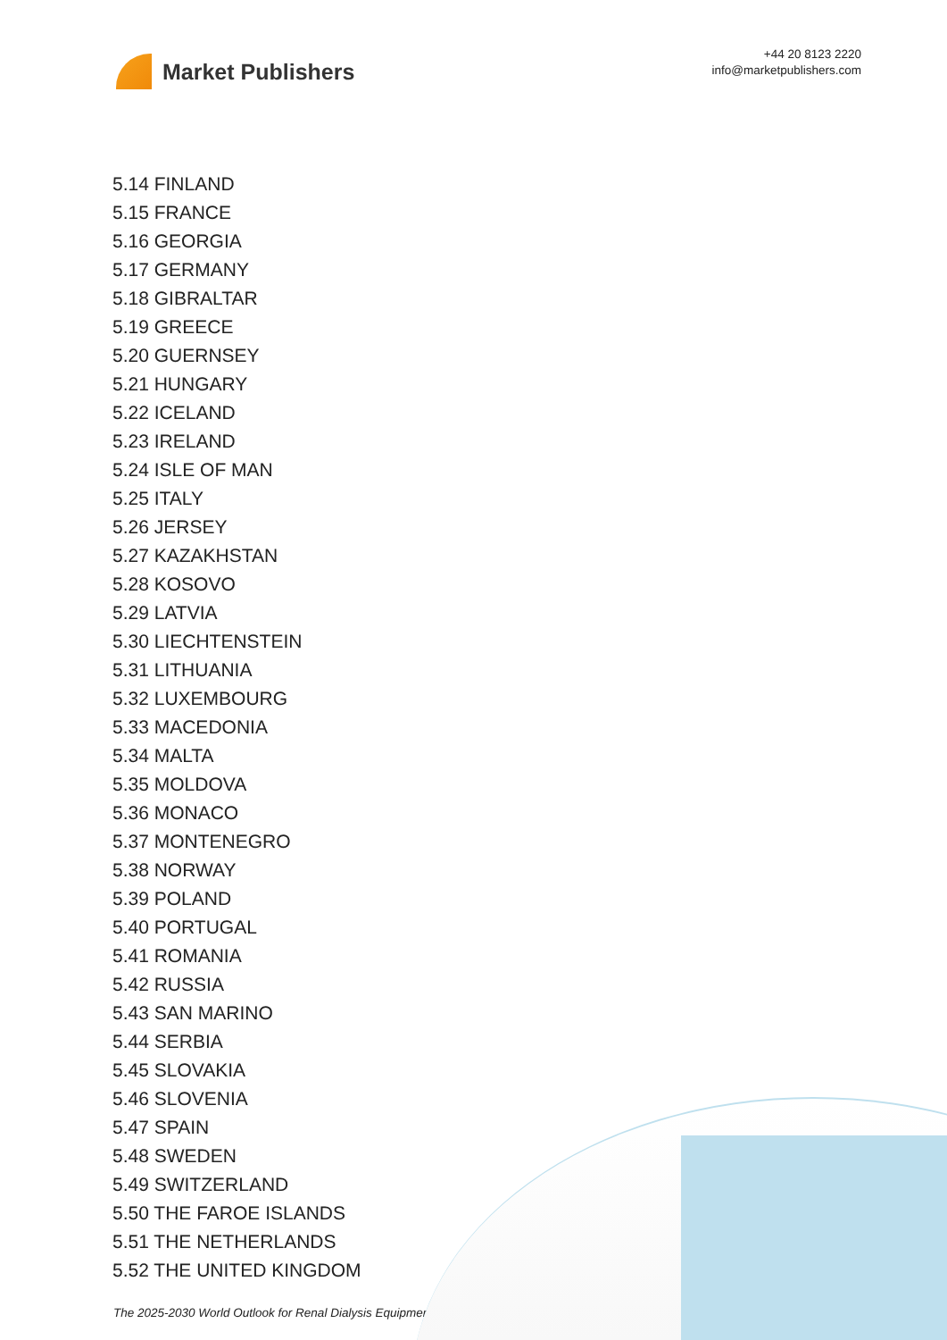Market Publishers
+44 20 8123 2220
info@marketpublishers.com
5.14 FINLAND
5.15 FRANCE
5.16 GEORGIA
5.17 GERMANY
5.18 GIBRALTAR
5.19 GREECE
5.20 GUERNSEY
5.21 HUNGARY
5.22 ICELAND
5.23 IRELAND
5.24 ISLE OF MAN
5.25 ITALY
5.26 JERSEY
5.27 KAZAKHSTAN
5.28 KOSOVO
5.29 LATVIA
5.30 LIECHTENSTEIN
5.31 LITHUANIA
5.32 LUXEMBOURG
5.33 MACEDONIA
5.34 MALTA
5.35 MOLDOVA
5.36 MONACO
5.37 MONTENEGRO
5.38 NORWAY
5.39 POLAND
5.40 PORTUGAL
5.41 ROMANIA
5.42 RUSSIA
5.43 SAN MARINO
5.44 SERBIA
5.45 SLOVAKIA
5.46 SLOVENIA
5.47 SPAIN
5.48 SWEDEN
5.49 SWITZERLAND
5.50 THE FAROE ISLANDS
5.51 THE NETHERLANDS
5.52 THE UNITED KINGDOM
The 2025-2030 World Outlook for Renal Dialysis Equipment